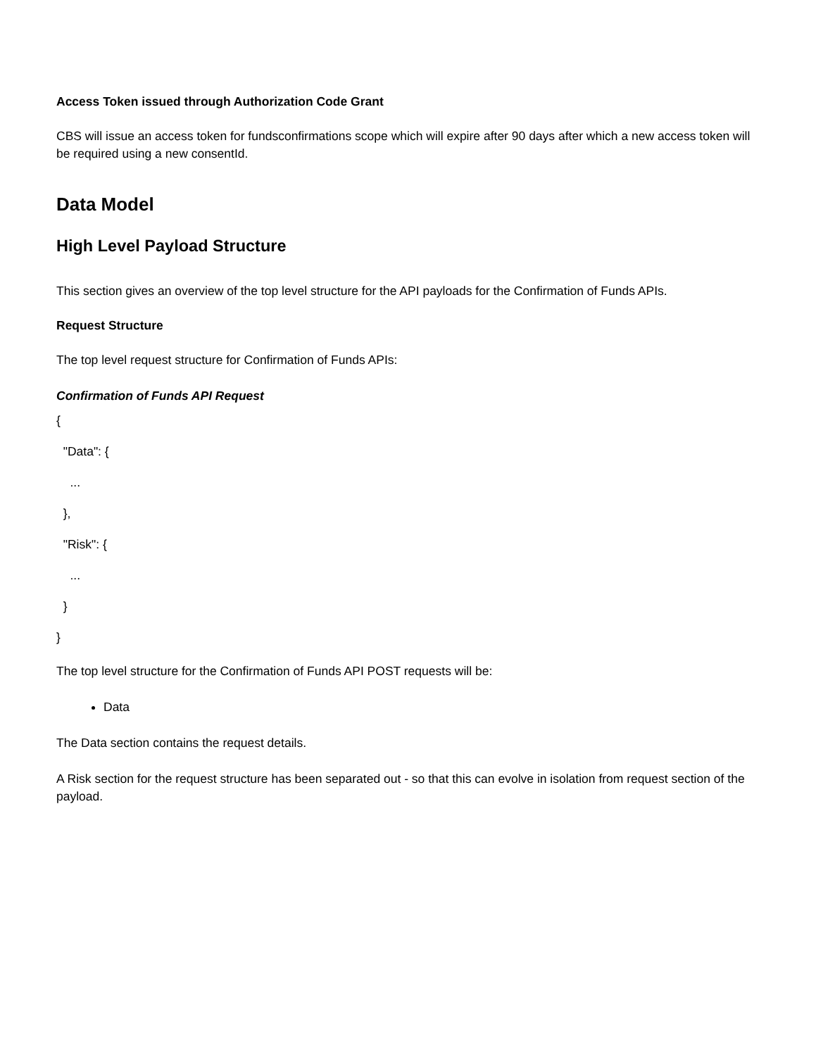Access Token issued through Authorization Code Grant
CBS will issue an access token for fundsconfirmations scope which will expire after 90 days after which a new access token will be required using a new consentId.
Data Model
High Level Payload Structure
This section gives an overview of the top level structure for the API payloads for the Confirmation of Funds APIs.
Request Structure
The top level request structure for Confirmation of Funds APIs:
Confirmation of Funds API Request
{
"Data": {
...
},
"Risk": {
...
}
}
The top level structure for the Confirmation of Funds API POST requests will be:
Data
The Data section contains the request details.
A Risk section for the request structure has been separated out - so that this can evolve in isolation from request section of the payload.